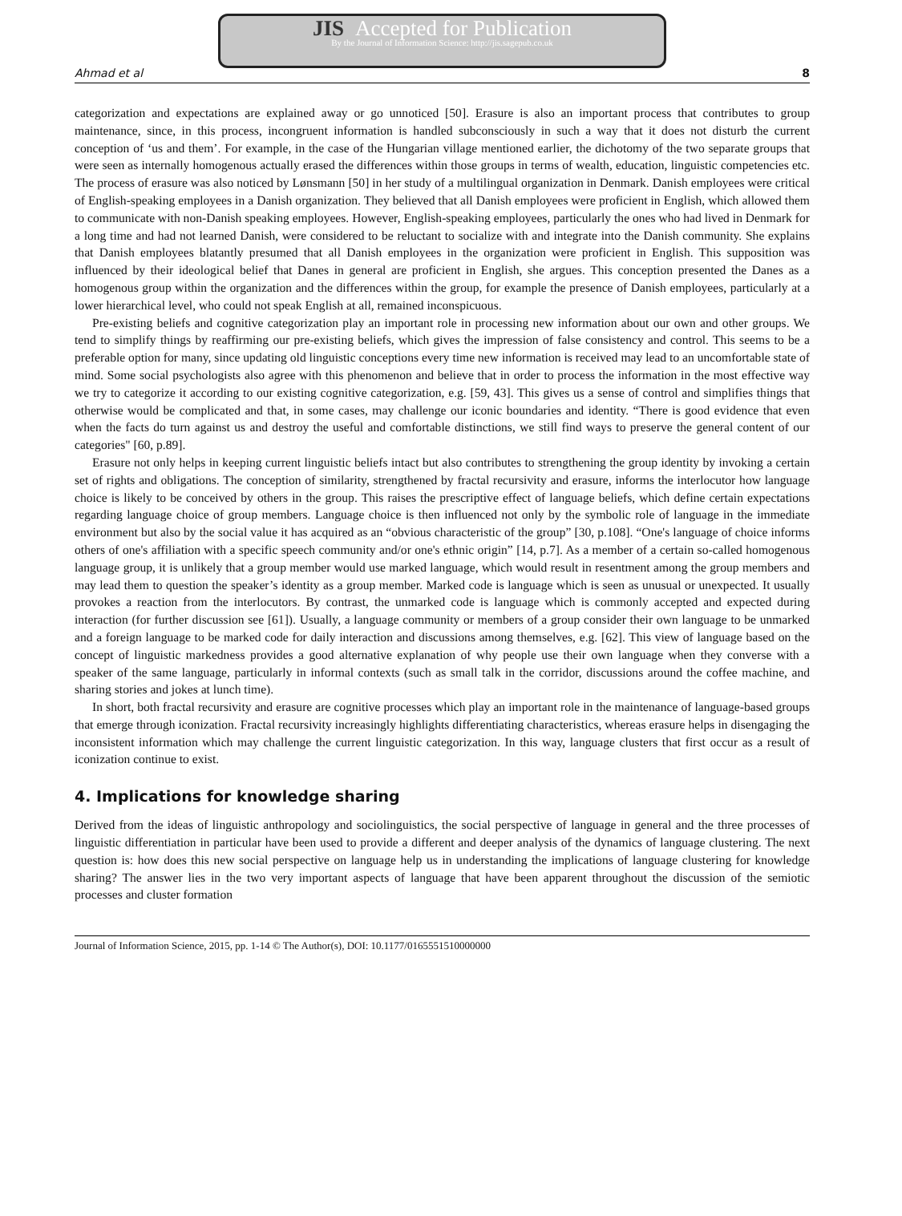JIS Accepted for Publication
By the Journal of Information Science: http://jis.sagepub.co.uk
Ahmad et al 8
categorization and expectations are explained away or go unnoticed [50]. Erasure is also an important process that contributes to group maintenance, since, in this process, incongruent information is handled subconsciously in such a way that it does not disturb the current conception of ‘us and them’. For example, in the case of the Hungarian village mentioned earlier, the dichotomy of the two separate groups that were seen as internally homogenous actually erased the differences within those groups in terms of wealth, education, linguistic competencies etc. The process of erasure was also noticed by Lønsmann [50] in her study of a multilingual organization in Denmark. Danish employees were critical of English-speaking employees in a Danish organization. They believed that all Danish employees were proficient in English, which allowed them to communicate with non-Danish speaking employees. However, English-speaking employees, particularly the ones who had lived in Denmark for a long time and had not learned Danish, were considered to be reluctant to socialize with and integrate into the Danish community. She explains that Danish employees blatantly presumed that all Danish employees in the organization were proficient in English. This supposition was influenced by their ideological belief that Danes in general are proficient in English, she argues. This conception presented the Danes as a homogenous group within the organization and the differences within the group, for example the presence of Danish employees, particularly at a lower hierarchical level, who could not speak English at all, remained inconspicuous.
Pre-existing beliefs and cognitive categorization play an important role in processing new information about our own and other groups. We tend to simplify things by reaffirming our pre-existing beliefs, which gives the impression of false consistency and control. This seems to be a preferable option for many, since updating old linguistic conceptions every time new information is received may lead to an uncomfortable state of mind. Some social psychologists also agree with this phenomenon and believe that in order to process the information in the most effective way we try to categorize it according to our existing cognitive categorization, e.g. [59, 43]. This gives us a sense of control and simplifies things that otherwise would be complicated and that, in some cases, may challenge our iconic boundaries and identity. “There is good evidence that even when the facts do turn against us and destroy the useful and comfortable distinctions, we still find ways to preserve the general content of our categories" [60, p.89].
Erasure not only helps in keeping current linguistic beliefs intact but also contributes to strengthening the group identity by invoking a certain set of rights and obligations. The conception of similarity, strengthened by fractal recursivity and erasure, informs the interlocutor how language choice is likely to be conceived by others in the group. This raises the prescriptive effect of language beliefs, which define certain expectations regarding language choice of group members. Language choice is then influenced not only by the symbolic role of language in the immediate environment but also by the social value it has acquired as an “obvious characteristic of the group” [30, p.108]. “One's language of choice informs others of one's affiliation with a specific speech community and/or one's ethnic origin” [14, p.7]. As a member of a certain so-called homogenous language group, it is unlikely that a group member would use marked language, which would result in resentment among the group members and may lead them to question the speaker’s identity as a group member. Marked code is language which is seen as unusual or unexpected. It usually provokes a reaction from the interlocutors. By contrast, the unmarked code is language which is commonly accepted and expected during interaction (for further discussion see [61]). Usually, a language community or members of a group consider their own language to be unmarked and a foreign language to be marked code for daily interaction and discussions among themselves, e.g. [62]. This view of language based on the concept of linguistic markedness provides a good alternative explanation of why people use their own language when they converse with a speaker of the same language, particularly in informal contexts (such as small talk in the corridor, discussions around the coffee machine, and sharing stories and jokes at lunch time).
In short, both fractal recursivity and erasure are cognitive processes which play an important role in the maintenance of language-based groups that emerge through iconization. Fractal recursivity increasingly highlights differentiating characteristics, whereas erasure helps in disengaging the inconsistent information which may challenge the current linguistic categorization. In this way, language clusters that first occur as a result of iconization continue to exist.
4. Implications for knowledge sharing
Derived from the ideas of linguistic anthropology and sociolinguistics, the social perspective of language in general and the three processes of linguistic differentiation in particular have been used to provide a different and deeper analysis of the dynamics of language clustering. The next question is: how does this new social perspective on language help us in understanding the implications of language clustering for knowledge sharing? The answer lies in the two very important aspects of language that have been apparent throughout the discussion of the semiotic processes and cluster formation
Journal of Information Science, 2015, pp. 1-14 © The Author(s), DOI: 10.1177/0165551510000000